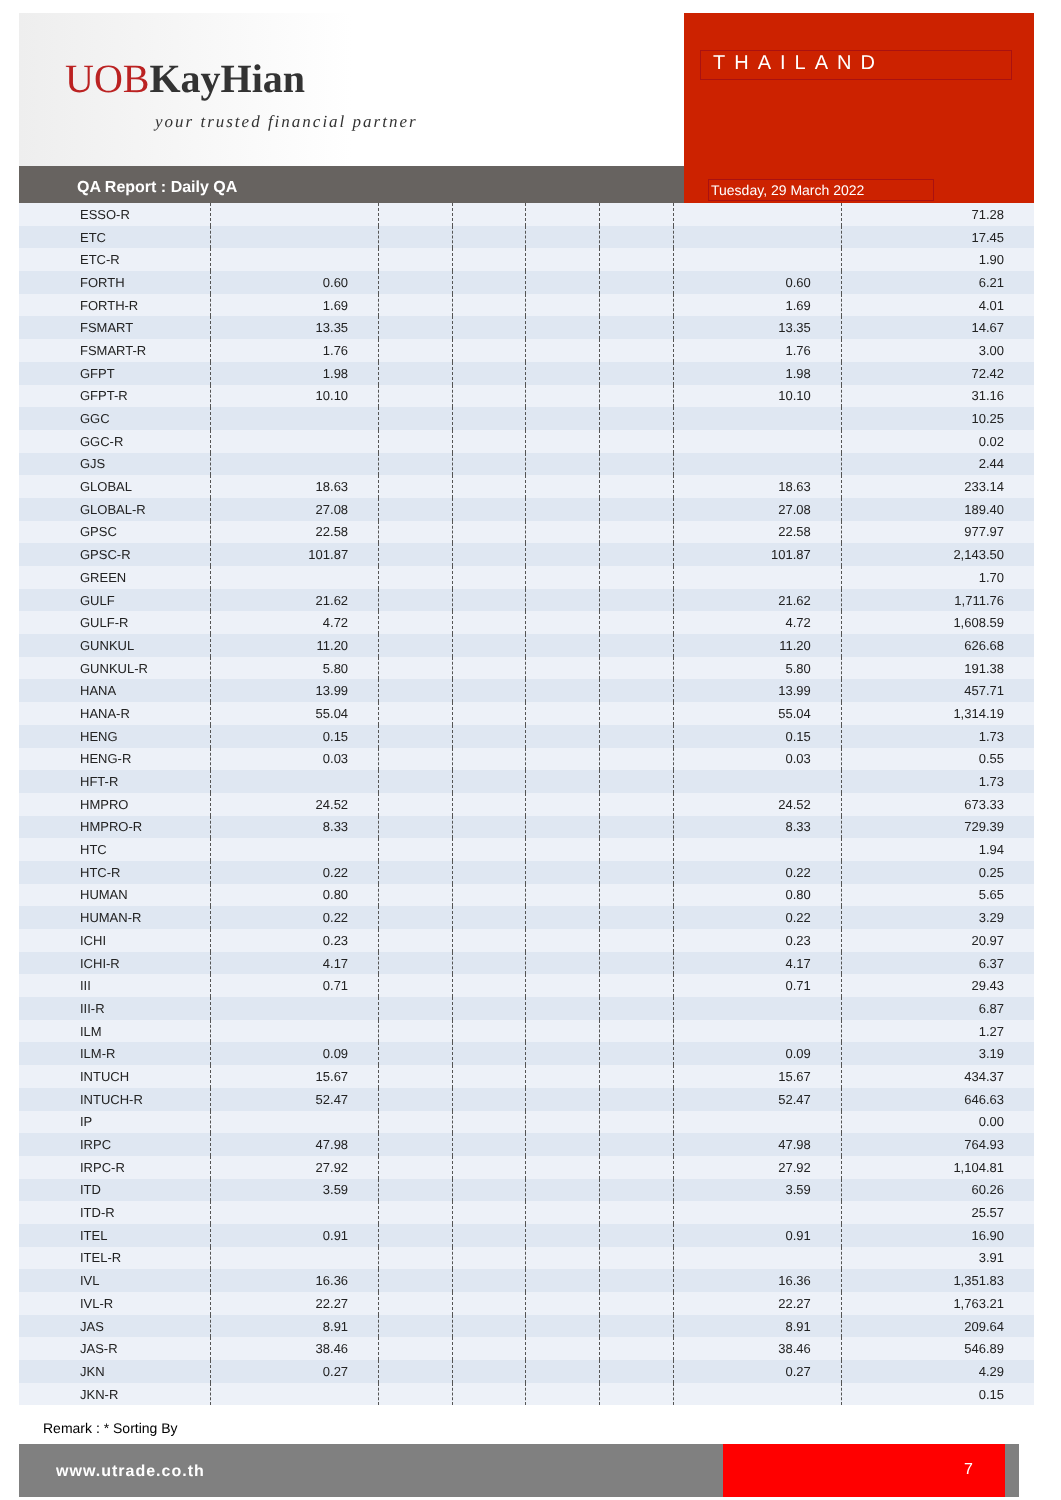UOBKayHian
your trusted financial partner
THAILAND
QA Report : Daily QA
Tuesday, 29 March 2022
| ESSO-R | | | | | | | 71.28 |
| ETC | | | | | | | 17.45 |
| ETC-R | | | | | | | 1.90 |
| FORTH | 0.60 | | | | | 0.60 | 6.21 |
| FORTH-R | 1.69 | | | | | 1.69 | 4.01 |
| FSMART | 13.35 | | | | | 13.35 | 14.67 |
| FSMART-R | 1.76 | | | | | 1.76 | 3.00 |
| GFPT | 1.98 | | | | | 1.98 | 72.42 |
| GFPT-R | 10.10 | | | | | 10.10 | 31.16 |
| GGC | | | | | | | 10.25 |
| GGC-R | | | | | | | 0.02 |
| GJS | | | | | | | 2.44 |
| GLOBAL | 18.63 | | | | | 18.63 | 233.14 |
| GLOBAL-R | 27.08 | | | | | 27.08 | 189.40 |
| GPSC | 22.58 | | | | | 22.58 | 977.97 |
| GPSC-R | 101.87 | | | | | 101.87 | 2,143.50 |
| GREEN | | | | | | | 1.70 |
| GULF | 21.62 | | | | | 21.62 | 1,711.76 |
| GULF-R | 4.72 | | | | | 4.72 | 1,608.59 |
| GUNKUL | 11.20 | | | | | 11.20 | 626.68 |
| GUNKUL-R | 5.80 | | | | | 5.80 | 191.38 |
| HANA | 13.99 | | | | | 13.99 | 457.71 |
| HANA-R | 55.04 | | | | | 55.04 | 1,314.19 |
| HENG | 0.15 | | | | | 0.15 | 1.73 |
| HENG-R | 0.03 | | | | | 0.03 | 0.55 |
| HFT-R | | | | | | | 1.73 |
| HMPRO | 24.52 | | | | | 24.52 | 673.33 |
| HMPRO-R | 8.33 | | | | | 8.33 | 729.39 |
| HTC | | | | | | | 1.94 |
| HTC-R | 0.22 | | | | | 0.22 | 0.25 |
| HUMAN | 0.80 | | | | | 0.80 | 5.65 |
| HUMAN-R | 0.22 | | | | | 0.22 | 3.29 |
| ICHI | 0.23 | | | | | 0.23 | 20.97 |
| ICHI-R | 4.17 | | | | | 4.17 | 6.37 |
| III | 0.71 | | | | | 0.71 | 29.43 |
| III-R | | | | | | | 6.87 |
| ILM | | | | | | | 1.27 |
| ILM-R | 0.09 | | | | | 0.09 | 3.19 |
| INTUCH | 15.67 | | | | | 15.67 | 434.37 |
| INTUCH-R | 52.47 | | | | | 52.47 | 646.63 |
| IP | | | | | | | 0.00 |
| IRPC | 47.98 | | | | | 47.98 | 764.93 |
| IRPC-R | 27.92 | | | | | 27.92 | 1,104.81 |
| ITD | 3.59 | | | | | 3.59 | 60.26 |
| ITD-R | | | | | | | 25.57 |
| ITEL | 0.91 | | | | | 0.91 | 16.90 |
| ITEL-R | | | | | | | 3.91 |
| IVL | 16.36 | | | | | 16.36 | 1,351.83 |
| IVL-R | 22.27 | | | | | 22.27 | 1,763.21 |
| JAS | 8.91 | | | | | 8.91 | 209.64 |
| JAS-R | 38.46 | | | | | 38.46 | 546.89 |
| JKN | 0.27 | | | | | 0.27 | 4.29 |
| JKN-R | | | | | | | 0.15 |
Remark : * Sorting By
www.utrade.co.th 7